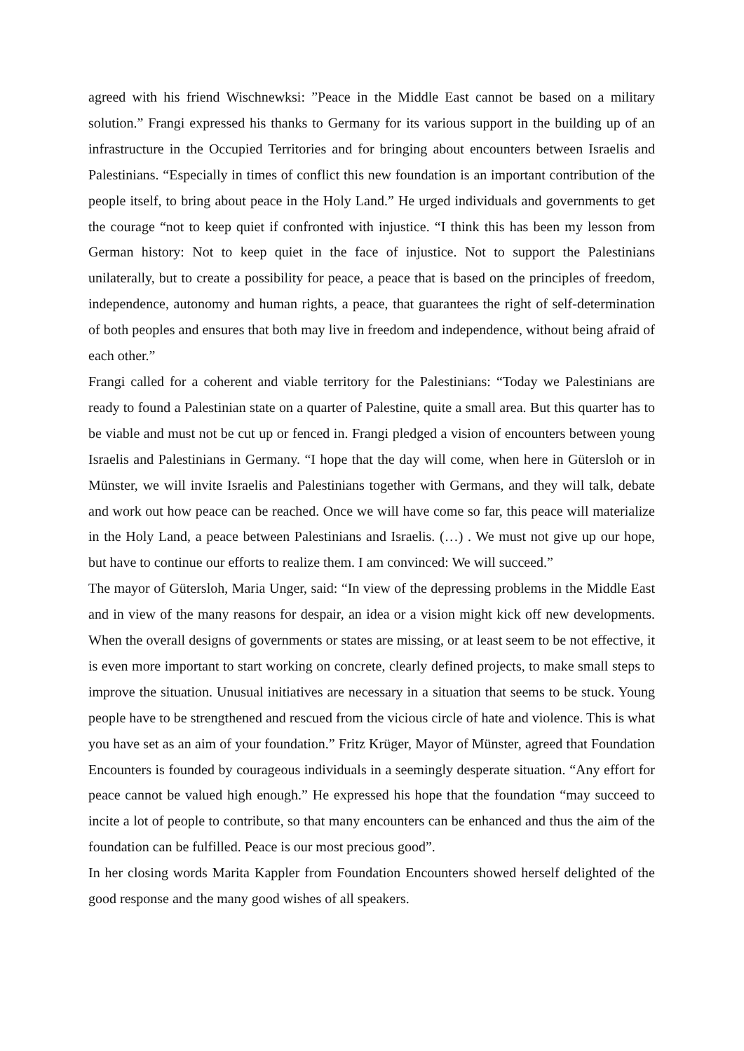agreed with his friend Wischnewksi: ”Peace in the Middle East cannot be based on a military solution.” Frangi expressed his thanks to Germany for its various support in the building up of an infrastructure in the Occupied Territories and for bringing about encounters between Israelis and Palestinians. “Especially in times of conflict this new foundation is an important contribution of the people itself, to bring about peace in the Holy Land.” He urged individuals and governments to get the courage “not to keep quiet if confronted with injustice. “I think this has been my lesson from German history: Not to keep quiet in the face of injustice. Not to support the Palestinians unilaterally, but to create a possibility for peace, a peace that is based on the principles of freedom, independence, autonomy and human rights, a peace, that guarantees the right of self-determination of both peoples and ensures that both may live in freedom and independence, without being afraid of each other.”
Frangi called for a coherent and viable territory for the Palestinians: “Today we Palestinians are ready to found a Palestinian state on a quarter of Palestine, quite a small area. But this quarter has to be viable and must not be cut up or fenced in. Frangi pledged a vision of encounters between young Israelis and Palestinians in Germany. “I hope that the day will come, when here in Gütersloh or in Münster, we will invite Israelis and Palestinians together with Germans, and they will talk, debate and work out how peace can be reached. Once we will have come so far, this peace will materialize in the Holy Land, a peace between Palestinians and Israelis. (…) . We must not give up our hope, but have to continue our efforts to realize them. I am convinced: We will succeed.”
The mayor of Gütersloh, Maria Unger, said: “In view of the depressing problems in the Middle East and in view of the many reasons for despair, an idea or a vision might kick off new developments. When the overall designs of governments or states are missing, or at least seem to be not effective, it is even more important to start working on concrete, clearly defined projects, to make small steps to improve the situation. Unusual initiatives are necessary in a situation that seems to be stuck. Young people have to be strengthened and rescued from the vicious circle of hate and violence. This is what you have set as an aim of your foundation.” Fritz Krüger, Mayor of Münster, agreed that Foundation Encounters is founded by courageous individuals in a seemingly desperate situation. “Any effort for peace cannot be valued high enough.” He expressed his hope that the foundation “may succeed to incite a lot of people to contribute, so that many encounters can be enhanced and thus the aim of the foundation can be fulfilled. Peace is our most precious good”.
In her closing words Marita Kappler from Foundation Encounters showed herself delighted of the good response and the many good wishes of all speakers.